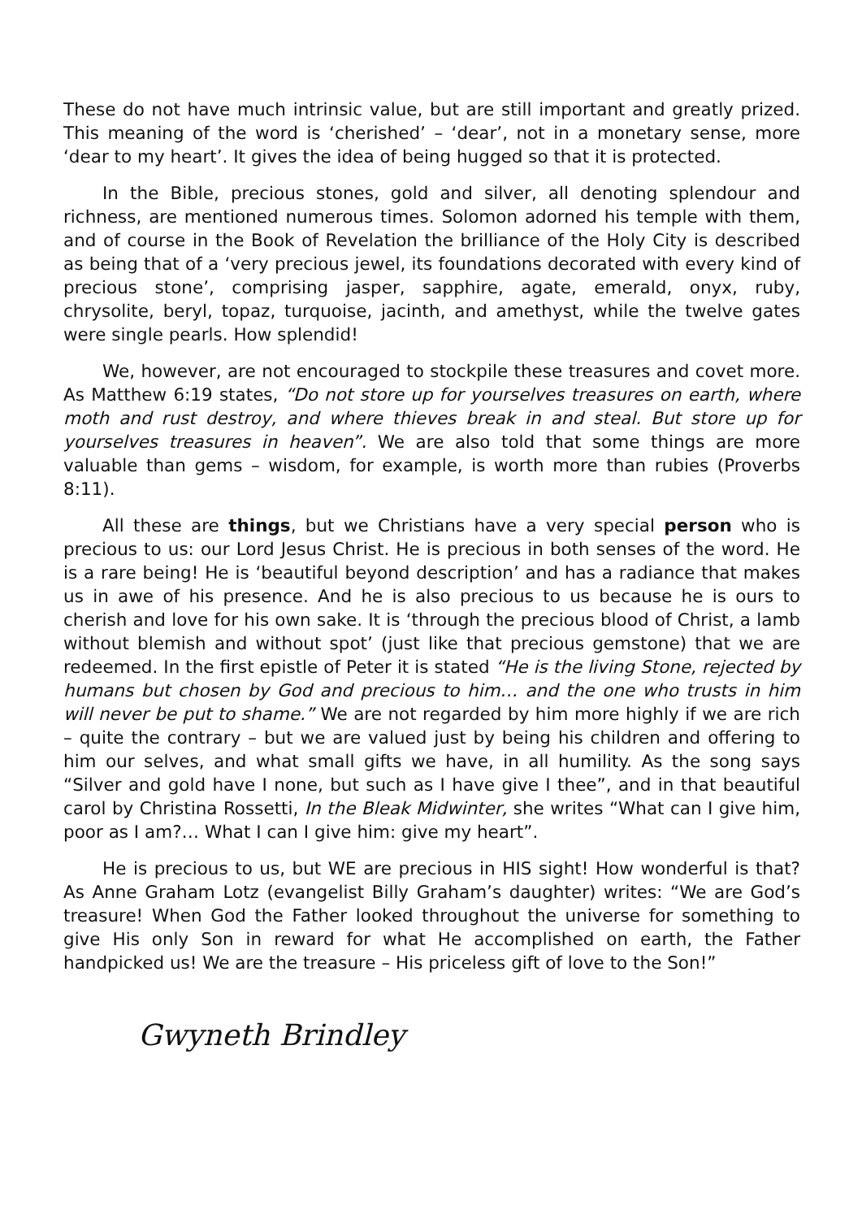These do not have much intrinsic value, but are still important and greatly prized. This meaning of the word is ‘cherished’ – ‘dear’, not in a monetary sense, more ‘dear to my heart’. It gives the idea of being hugged so that it is protected.
In the Bible, precious stones, gold and silver, all denoting splendour and richness, are mentioned numerous times. Solomon adorned his temple with them, and of course in the Book of Revelation the brilliance of the Holy City is described as being that of a ‘very precious jewel, its foundations decorated with every kind of precious stone’, comprising jasper, sapphire, agate, emerald, onyx, ruby, chrysolite, beryl, topaz, turquoise, jacinth, and amethyst, while the twelve gates were single pearls. How splendid!
We, however, are not encouraged to stockpile these treasures and covet more. As Matthew 6:19 states, “Do not store up for yourselves treasures on earth, where moth and rust destroy, and where thieves break in and steal. But store up for yourselves treasures in heaven”. We are also told that some things are more valuable than gems – wisdom, for example, is worth more than rubies (Proverbs 8:11).
All these are things, but we Christians have a very special person who is precious to us: our Lord Jesus Christ. He is precious in both senses of the word. He is a rare being! He is ‘beautiful beyond description’ and has a radiance that makes us in awe of his presence. And he is also precious to us because he is ours to cherish and love for his own sake. It is ‘through the precious blood of Christ, a lamb without blemish and without spot’ (just like that precious gemstone) that we are redeemed. In the first epistle of Peter it is stated “He is the living Stone, rejected by humans but chosen by God and precious to him… and the one who trusts in him will never be put to shame.” We are not regarded by him more highly if we are rich – quite the contrary – but we are valued just by being his children and offering to him our selves, and what small gifts we have, in all humility. As the song says “Silver and gold have I none, but such as I have give I thee”, and in that beautiful carol by Christina Rossetti, In the Bleak Midwinter, she writes “What can I give him, poor as I am?… What I can I give him: give my heart”.
He is precious to us, but WE are precious in HIS sight! How wonderful is that? As Anne Graham Lotz (evangelist Billy Graham’s daughter) writes: “We are God’s treasure! When God the Father looked throughout the universe for something to give His only Son in reward for what He accomplished on earth, the Father handpicked us! We are the treasure – His priceless gift of love to the Son!”
Gwyneth Brindley